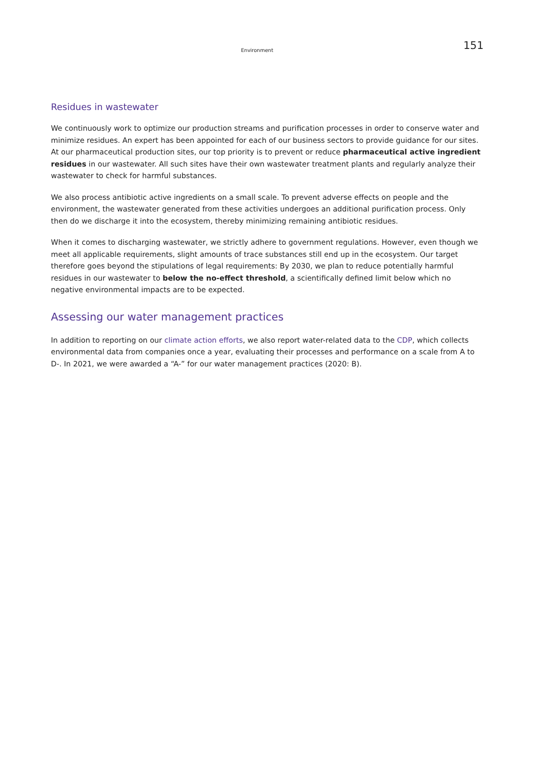Environment 151
Residues in wastewater
We continuously work to optimize our production streams and purification processes in order to conserve water and minimize residues. An expert has been appointed for each of our business sectors to provide guidance for our sites. At our pharmaceutical production sites, our top priority is to prevent or reduce pharmaceutical active ingredient residues in our wastewater. All such sites have their own wastewater treatment plants and regularly analyze their wastewater to check for harmful substances.
We also process antibiotic active ingredients on a small scale. To prevent adverse effects on people and the environment, the wastewater generated from these activities undergoes an additional purification process. Only then do we discharge it into the ecosystem, thereby minimizing remaining antibiotic residues.
When it comes to discharging wastewater, we strictly adhere to government regulations. However, even though we meet all applicable requirements, slight amounts of trace substances still end up in the ecosystem. Our target therefore goes beyond the stipulations of legal requirements: By 2030, we plan to reduce potentially harmful residues in our wastewater to below the no-effect threshold, a scientifically defined limit below which no negative environmental impacts are to be expected.
Assessing our water management practices
In addition to reporting on our climate action efforts, we also report water-related data to the CDP, which collects environmental data from companies once a year, evaluating their processes and performance on a scale from A to D-. In 2021, we were awarded a “A-” for our water management practices (2020: B).